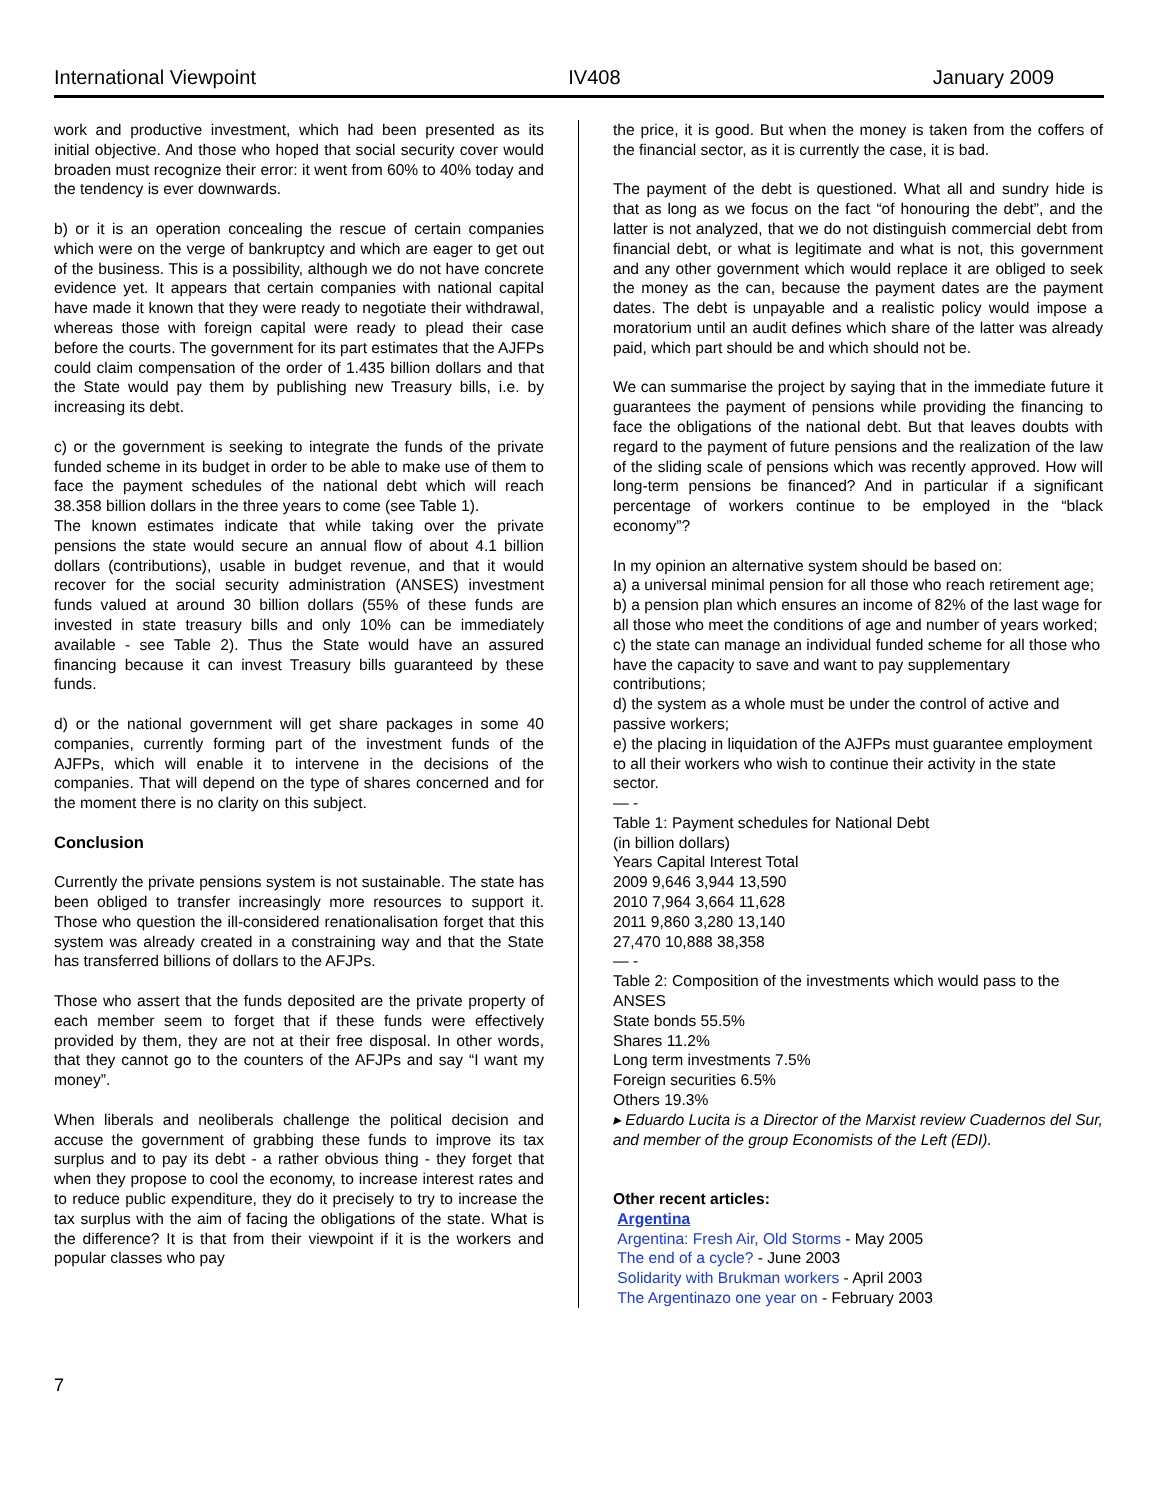International Viewpoint IV408 January 2009
work and productive investment, which had been presented as its initial objective. And those who hoped that social security cover would broaden must recognize their error: it went from 60% to 40% today and the tendency is ever downwards.
b) or it is an operation concealing the rescue of certain companies which were on the verge of bankruptcy and which are eager to get out of the business. This is a possibility, although we do not have concrete evidence yet. It appears that certain companies with national capital have made it known that they were ready to negotiate their withdrawal, whereas those with foreign capital were ready to plead their case before the courts. The government for its part estimates that the AJFPs could claim compensation of the order of 1.435 billion dollars and that the State would pay them by publishing new Treasury bills, i.e. by increasing its debt.
c) or the government is seeking to integrate the funds of the private funded scheme in its budget in order to be able to make use of them to face the payment schedules of the national debt which will reach 38.358 billion dollars in the three years to come (see Table 1).
The known estimates indicate that while taking over the private pensions the state would secure an annual flow of about 4.1 billion dollars (contributions), usable in budget revenue, and that it would recover for the social security administration (ANSES) investment funds valued at around 30 billion dollars (55% of these funds are invested in state treasury bills and only 10% can be immediately available - see Table 2). Thus the State would have an assured financing because it can invest Treasury bills guaranteed by these funds.
d) or the national government will get share packages in some 40 companies, currently forming part of the investment funds of the AJFPs, which will enable it to intervene in the decisions of the companies. That will depend on the type of shares concerned and for the moment there is no clarity on this subject.
Conclusion
Currently the private pensions system is not sustainable. The state has been obliged to transfer increasingly more resources to support it. Those who question the ill-considered renationalisation forget that this system was already created in a constraining way and that the State has transferred billions of dollars to the AFJPs.
Those who assert that the funds deposited are the private property of each member seem to forget that if these funds were effectively provided by them, they are not at their free disposal. In other words, that they cannot go to the counters of the AFJPs and say “I want my money”.
When liberals and neoliberals challenge the political decision and accuse the government of grabbing these funds to improve its tax surplus and to pay its debt - a rather obvious thing - they forget that when they propose to cool the economy, to increase interest rates and to reduce public expenditure, they do it precisely to try to increase the tax surplus with the aim of facing the obligations of the state. What is the difference? It is that from their viewpoint if it is the workers and popular classes who pay
the price, it is good. But when the money is taken from the coffers of the financial sector, as it is currently the case, it is bad.
The payment of the debt is questioned. What all and sundry hide is that as long as we focus on the fact “of honouring the debt”, and the latter is not analyzed, that we do not distinguish commercial debt from financial debt, or what is legitimate and what is not, this government and any other government which would replace it are obliged to seek the money as the can, because the payment dates are the payment dates. The debt is unpayable and a realistic policy would impose a moratorium until an audit defines which share of the latter was already paid, which part should be and which should not be.
We can summarise the project by saying that in the immediate future it guarantees the payment of pensions while providing the financing to face the obligations of the national debt. But that leaves doubts with regard to the payment of future pensions and the realization of the law of the sliding scale of pensions which was recently approved. How will long-term pensions be financed? And in particular if a significant percentage of workers continue to be employed in the “black economy”?
In my opinion an alternative system should be based on:
a) a universal minimal pension for all those who reach retirement age;
b) a pension plan which ensures an income of 82% of the last wage for all those who meet the conditions of age and number of years worked;
c) the state can manage an individual funded scheme for all those who have the capacity to save and want to pay supplementary contributions;
d) the system as a whole must be under the control of active and passive workers;
e) the placing in liquidation of the AJFPs must guarantee employment to all their workers who wish to continue their activity in the state sector.
— -
Table 1: Payment schedules for National Debt
(in billion dollars)
Years Capital Interest Total
2009 9,646 3,944 13,590
2010 7,964 3,664 11,628
2011 9,860 3,280 13,140
27,470 10,888 38,358
— -
Table 2: Composition of the investments which would pass to the ANSES
State bonds 55.5%
Shares 11.2%
Long term investments 7.5%
Foreign securities 6.5%
Others 19.3%
▸ Eduardo Lucita is a Director of the Marxist review Cuadernos del Sur, and member of the group Economists of the Left (EDI).
Other recent articles:
Argentina
Argentina: Fresh Air, Old Storms - May 2005
The end of a cycle? - June 2003
Solidarity with Brukman workers - April 2003
The Argentinazo one year on - February 2003
7